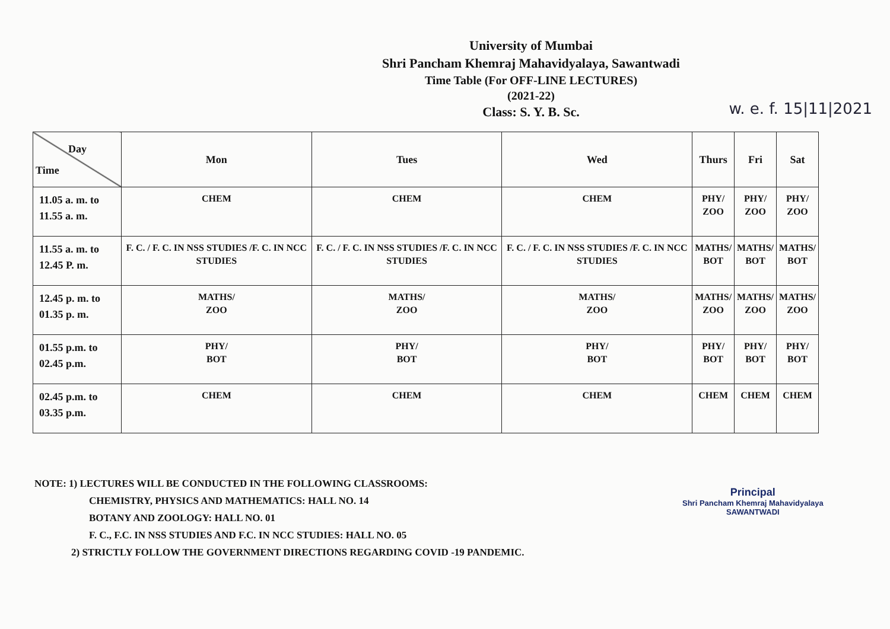University of Mumbai
Shri Pancham Khemraj Mahavidyalaya, Sawantwadi
Time Table (For OFF-LINE LECTURES)
(2021-22)
Class: S. Y. B. Sc.
w. e. f. 15|11|2021
| Day Time | Mon | Tues | Wed | Thurs | Fri | Sat |
| 11.05 a. m. to 11.55 a. m. | CHEM | CHEM | CHEM | PHY/ ZOO | PHY/ ZOO | PHY/ ZOO |
| 11.55 a. m. to 12.45 P. m. | F. C. / F. C. IN NSS STUDIES /F. C. IN NCC STUDIES | F. C. / F. C. IN NSS STUDIES /F. C. IN NCC STUDIES | F. C. / F. C. IN NSS STUDIES /F. C. IN NCC STUDIES | MATHS/ BOT | MATHS/ BOT | MATHS/ BOT |
| 12.45 p. m. to 01.35 p. m. | MATHS/ ZOO | MATHS/ ZOO | MATHS/ ZOO | MATHS/ ZOO | MATHS/ ZOO | MATHS/ ZOO |
| 01.55 p.m. to 02.45 p.m. | PHY/ BOT | PHY/ BOT | PHY/ BOT | PHY/ BOT | PHY/ BOT | PHY/ BOT |
| 02.45 p.m. to 03.35 p.m. | CHEM | CHEM | CHEM | CHEM | CHEM | CHEM |
NOTE: 1) LECTURES WILL BE CONDUCTED IN THE FOLLOWING CLASSROOMS:
CHEMISTRY, PHYSICS AND MATHEMATICS: HALL NO. 14
BOTANY AND ZOOLOGY: HALL NO. 01
F. C., F.C. IN NSS STUDIES AND F.C. IN NCC STUDIES: HALL NO. 05
2) STRICTLY FOLLOW THE GOVERNMENT DIRECTIONS REGARDING COVID -19 PANDEMIC.
Principal
Shri Pancham Khemraj Mahavidyalaya
SAWANTWADI